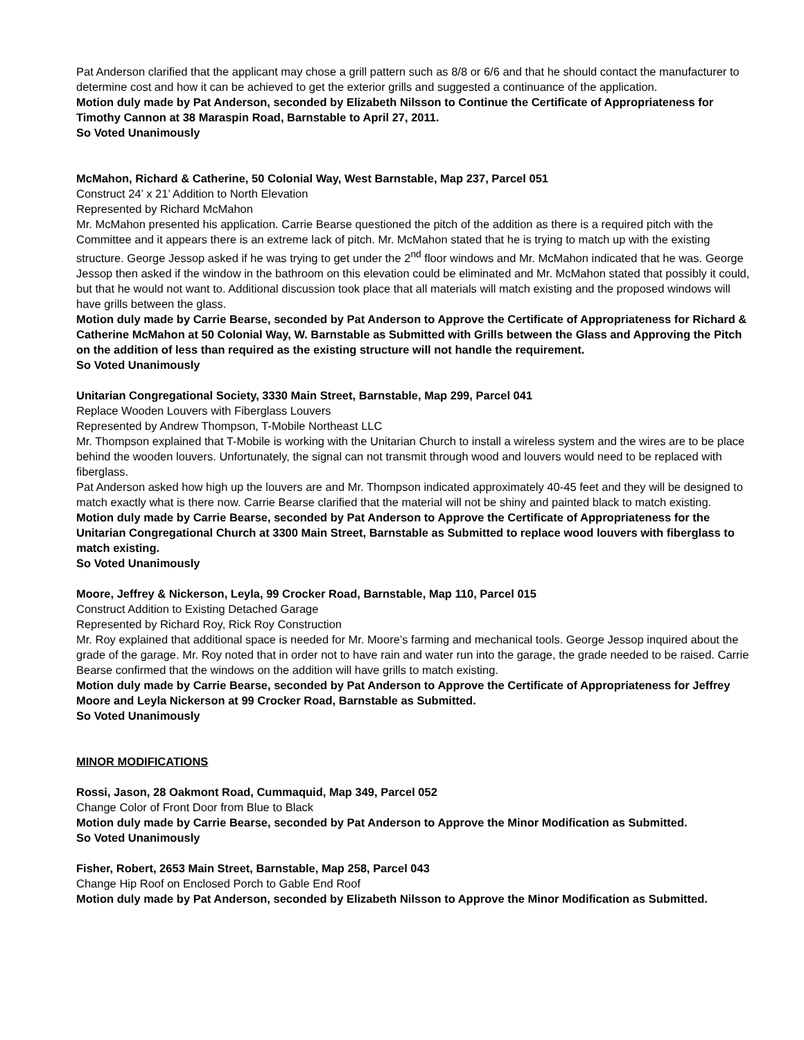Pat Anderson clarified that the applicant may chose a grill pattern such as 8/8 or 6/6 and that he should contact the manufacturer to determine cost and how it can be achieved to get the exterior grills and suggested a continuance of the application.
Motion duly made by Pat Anderson, seconded by Elizabeth Nilsson to Continue the Certificate of Appropriateness for Timothy Cannon at 38 Maraspin Road, Barnstable to April 27, 2011.
So Voted Unanimously
McMahon, Richard & Catherine, 50 Colonial Way, West Barnstable, Map 237, Parcel 051
Construct 24’ x 21’ Addition to North Elevation
Represented by Richard McMahon
Mr. McMahon presented his application. Carrie Bearse questioned the pitch of the addition as there is a required pitch with the Committee and it appears there is an extreme lack of pitch. Mr. McMahon stated that he is trying to match up with the existing structure. George Jessop asked if he was trying to get under the 2<sup>nd</sup> floor windows and Mr. McMahon indicated that he was. George Jessop then asked if the window in the bathroom on this elevation could be eliminated and Mr. McMahon stated that possibly it could, but that he would not want to. Additional discussion took place that all materials will match existing and the proposed windows will have grills between the glass.
Motion duly made by Carrie Bearse, seconded by Pat Anderson to Approve the Certificate of Appropriateness for Richard & Catherine McMahon at 50 Colonial Way, W. Barnstable as Submitted with Grills between the Glass and Approving the Pitch on the addition of less than required as the existing structure will not handle the requirement.
So Voted Unanimously
Unitarian Congregational Society, 3330 Main Street, Barnstable, Map 299, Parcel 041
Replace Wooden Louvers with Fiberglass Louvers
Represented by Andrew Thompson, T-Mobile Northeast LLC
Mr. Thompson explained that T-Mobile is working with the Unitarian Church to install a wireless system and the wires are to be place behind the wooden louvers. Unfortunately, the signal can not transmit through wood and louvers would need to be replaced with fiberglass.
Pat Anderson asked how high up the louvers are and Mr. Thompson indicated approximately 40-45 feet and they will be designed to match exactly what is there now. Carrie Bearse clarified that the material will not be shiny and painted black to match existing.
Motion duly made by Carrie Bearse, seconded by Pat Anderson to Approve the Certificate of Appropriateness for the Unitarian Congregational Church at 3300 Main Street, Barnstable as Submitted to replace wood louvers with fiberglass to match existing.
So Voted Unanimously
Moore, Jeffrey & Nickerson, Leyla, 99 Crocker Road, Barnstable, Map 110, Parcel 015
Construct Addition to Existing Detached Garage
Represented by Richard Roy, Rick Roy Construction
Mr. Roy explained that additional space is needed for Mr. Moore’s farming and mechanical tools. George Jessop inquired about the grade of the garage. Mr. Roy noted that in order not to have rain and water run into the garage, the grade needed to be raised. Carrie Bearse confirmed that the windows on the addition will have grills to match existing.
Motion duly made by Carrie Bearse, seconded by Pat Anderson to Approve the Certificate of Appropriateness for Jeffrey Moore and Leyla Nickerson at 99 Crocker Road, Barnstable as Submitted.
So Voted Unanimously
MINOR MODIFICATIONS
Rossi, Jason, 28 Oakmont Road, Cummaquid, Map 349, Parcel 052
Change Color of Front Door from Blue to Black
Motion duly made by Carrie Bearse, seconded by Pat Anderson to Approve the Minor Modification as Submitted.
So Voted Unanimously
Fisher, Robert, 2653 Main Street, Barnstable, Map 258, Parcel 043
Change Hip Roof on Enclosed Porch to Gable End Roof
Motion duly made by Pat Anderson, seconded by Elizabeth Nilsson to Approve the Minor Modification as Submitted.